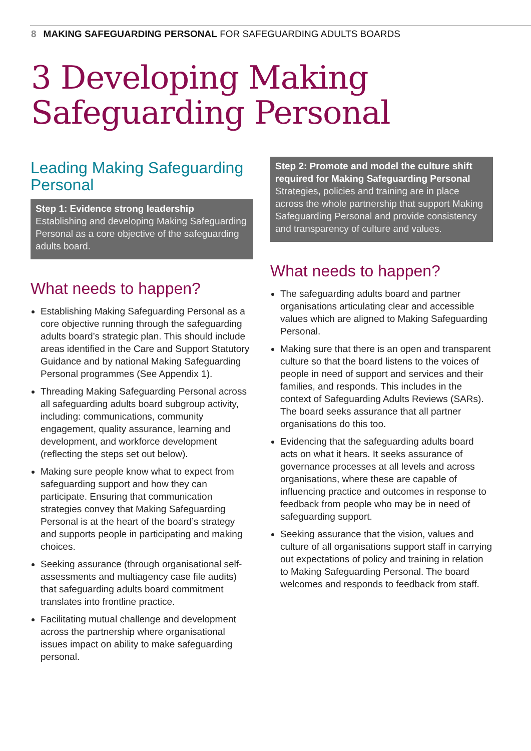8 MAKING SAFEGUARDING PERSONAL FOR SAFEGUARDING ADULTS BOARDS
3 Developing Making
Safeguarding Personal
Leading Making Safeguarding Personal
Step 1: Evidence strong leadership
Establishing and developing Making Safeguarding Personal as a core objective of the safeguarding adults board.
What needs to happen?
Establishing Making Safeguarding Personal as a core objective running through the safeguarding adults board’s strategic plan. This should include areas identified in the Care and Support Statutory Guidance and by national Making Safeguarding Personal programmes (See Appendix 1).
Threading Making Safeguarding Personal across all safeguarding adults board subgroup activity, including: communications, community engagement, quality assurance, learning and development, and workforce development (reflecting the steps set out below).
Making sure people know what to expect from safeguarding support and how they can participate. Ensuring that communication strategies convey that Making Safeguarding Personal is at the heart of the board’s strategy and supports people in participating and making choices.
Seeking assurance (through organisational self-assessments and multiagency case file audits) that safeguarding adults board commitment translates into frontline practice.
Facilitating mutual challenge and development across the partnership where organisational issues impact on ability to make safeguarding personal.
Step 2: Promote and model the culture shift required for Making Safeguarding Personal
Strategies, policies and training are in place across the whole partnership that support Making Safeguarding Personal and provide consistency and transparency of culture and values.
What needs to happen?
The safeguarding adults board and partner organisations articulating clear and accessible values which are aligned to Making Safeguarding Personal.
Making sure that there is an open and transparent culture so that the board listens to the voices of people in need of support and services and their families, and responds. This includes in the context of Safeguarding Adults Reviews (SARs). The board seeks assurance that all partner organisations do this too.
Evidencing that the safeguarding adults board acts on what it hears. It seeks assurance of governance processes at all levels and across organisations, where these are capable of influencing practice and outcomes in response to feedback from people who may be in need of safeguarding support.
Seeking assurance that the vision, values and culture of all organisations support staff in carrying out expectations of policy and training in relation to Making Safeguarding Personal. The board welcomes and responds to feedback from staff.